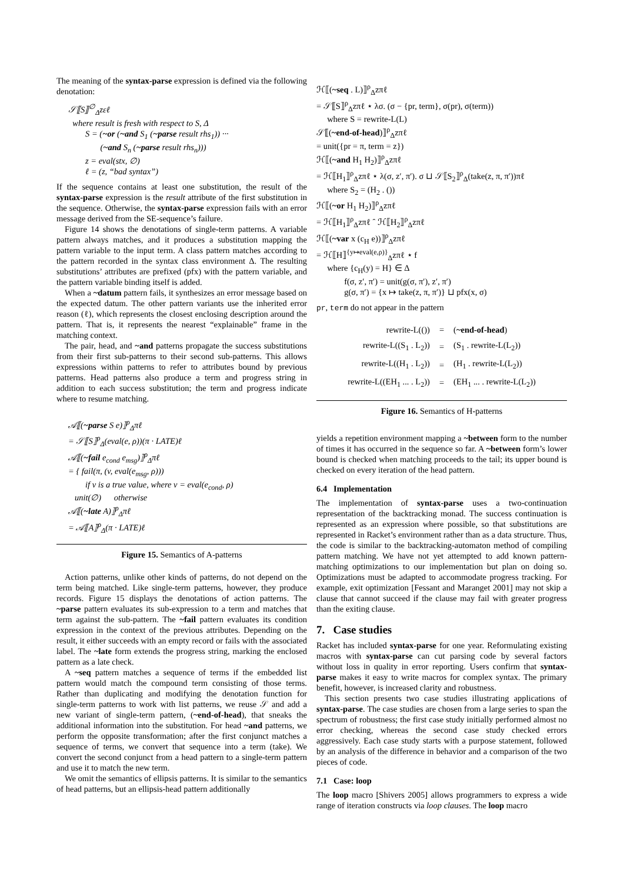The meaning of the syntax-parse expression is defined via the following denotation:
𝒮⟦S⟧<sup>∅</sup><sub>Δ</sub>zεℓ
where result is fresh with respect to S, Δ
S = (~or (~and S<sub>1</sub> (~parse result rhs<sub>1</sub>)) ···
(~and S<sub>n</sub> (~parse result rhs<sub>n</sub>)))
z = eval(stx, ∅)
ℓ = (z, “bad syntax”)
If the sequence contains at least one substitution, the result of the syntax-parse expression is the result attribute of the first substitution in the sequence. Otherwise, the syntax-parse expression fails with an error message derived from the SE-sequence’s failure.
Figure 14 shows the denotations of single-term patterns. A variable pattern always matches, and it produces a substitution mapping the pattern variable to the input term. A class pattern matches according to the pattern recorded in the syntax class environment Δ. The resulting substitutions’ attributes are prefixed (pfx) with the pattern variable, and the pattern variable binding itself is added.
When a ~datum pattern fails, it synthesizes an error message based on the expected datum. The other pattern variants use the inherited error reason (ℓ), which represents the closest enclosing description around the pattern. That is, it represents the nearest “explainable” frame in the matching context.
The pair, head, and ~and patterns propagate the success substitutions from their first sub-patterns to their second sub-patterns. This allows expressions within patterns to refer to attributes bound by previous patterns. Head patterns also produce a term and progress string in addition to each success substitution; the term and progress indicate where to resume matching.
𝒜⟦(~parse S e)⟧<sup>ρ</sup><sub>Δ</sub>πℓ
= 𝒮⟦S⟧<sup>ρ</sup><sub>Δ</sub>(eval(e, ρ))(π · LATE)ℓ
𝒜⟦(~fail e<sub>cond</sub> e<sub>msg</sub>)⟧<sup>ρ</sup><sub>Δ</sub>πℓ
= { fail(π, (v, eval(e<sub>msg</sub>, ρ)))
if v is a true value, where v = eval(e<sub>cond</sub>, ρ)
unit(∅) otherwise
𝒜⟦(~late A)⟧<sup>ρ</sup><sub>Δ</sub>πℓ
= 𝒜⟦A⟧<sup>ρ</sup><sub>Δ</sub>(π · LATE)ℓ
Figure 15. Semantics of A-patterns
Action patterns, unlike other kinds of patterns, do not depend on the term being matched. Like single-term patterns, however, they produce records. Figure 15 displays the denotations of action patterns. The ~parse pattern evaluates its sub-expression to a term and matches that term against the sub-pattern. The ~fail pattern evaluates its condition expression in the context of the previous attributes. Depending on the result, it either succeeds with an empty record or fails with the associated label. The ~late form extends the progress string, marking the enclosed pattern as a late check.
A ~seq pattern matches a sequence of terms if the embedded list pattern would match the compound term consisting of those terms. Rather than duplicating and modifying the denotation function for single-term patterns to work with list patterns, we reuse 𝒮 and add a new variant of single-term pattern, (~end-of-head), that sneaks the additional information into the substitution. For head ~and patterns, we perform the opposite transformation; after the first conjunct matches a sequence of terms, we convert that sequence into a term (take). We convert the second conjunct from a head pattern to a single-term pattern and use it to match the new term.
We omit the semantics of ellipsis patterns. It is similar to the semantics of head patterns, but an ellipsis-head pattern additionally
ℋ⟦(~seq . L)⟧<sup>ρ</sup><sub>Δ</sub>zπℓ
= 𝒮⟦S⟧<sup>ρ</sup><sub>Δ</sub>zπℓ ⋆ λσ. (σ − {pr, term}, σ(pr), σ(term))
where S = rewrite-L(L)
𝒮⟦(~end-of-head)⟧<sup>ρ</sup><sub>Δ</sub>zπℓ
= unit({pr = π, term = z})
ℋ⟦(~and H<sub>1</sub> H<sub>2</sub>)⟧<sup>ρ</sup><sub>Δ</sub>zπℓ
= ℋ⟦H<sub>1</sub>⟧<sup>ρ</sup><sub>Δ</sub>zπℓ ⋆ λ(σ, z′, π′). σ ⊔ 𝒮⟦S<sub>2</sub>⟧<sup>ρ</sup><sub>Δ</sub>(take(z, π, π′))πℓ
where S<sub>2</sub> = (H<sub>2</sub> . ())
ℋ⟦(~or H<sub>1</sub> H<sub>2</sub>)⟧<sup>ρ</sup><sub>Δ</sub>zπℓ
= ℋ⟦H<sub>1</sub>⟧<sup>ρ</sup><sub>Δ</sub>zπℓ ˆ ℋ⟦H<sub>2</sub>⟧<sup>ρ</sup><sub>Δ</sub>zπℓ
ℋ⟦(~var x (c<sub>H</sub> e))⟧<sup>ρ</sup><sub>Δ</sub>zπℓ
= ℋ⟦H⟧<sup>{y↦eval(e,ρ)}</sup><sub>Δ</sub>zπℓ ⋆ f
where {c<sub>H</sub>(y) = H} ∈ Δ
f(σ, z′, π′) = unit(g(σ, π′), z′, π′)
g(σ, π′) = {x ↦ take(z, π, π′)} ⊔ pfx(x, σ)
pr, term do not appear in the pattern
| rewrite-L(()) | = | ( ~end-of-head ) |
| rewrite-L((S<sub>1</sub> . L<sub>2</sub>)) | = | (S<sub>1</sub> . rewrite-L(L<sub>2</sub>)) |
| rewrite-L((H<sub>1</sub> . L<sub>2</sub>)) | = | (H<sub>1</sub> . rewrite-L(L<sub>2</sub>)) |
| rewrite-L((EH<sub>1</sub> ... . L<sub>2</sub>)) | = | (EH<sub>1</sub> ... . rewrite-L(L<sub>2</sub>)) |
Figure 16. Semantics of H-patterns
yields a repetition environment mapping a ~between form to the number of times it has occurred in the sequence so far. A ~between form’s lower bound is checked when matching proceeds to the tail; its upper bound is checked on every iteration of the head pattern.
6.4 Implementation
The implementation of syntax-parse uses a two-continuation representation of the backtracking monad. The success continuation is represented as an expression where possible, so that substitutions are represented in Racket’s environment rather than as a data structure. Thus, the code is similar to the backtracking-automaton method of compiling pattern matching. We have not yet attempted to add known pattern-matching optimizations to our implementation but plan on doing so. Optimizations must be adapted to accommodate progress tracking. For example, exit optimization [Fessant and Maranget 2001] may not skip a clause that cannot succeed if the clause may fail with greater progress than the exiting clause.
7. Case studies
Racket has included syntax-parse for one year. Reformulating existing macros with syntax-parse can cut parsing code by several factors without loss in quality in error reporting. Users confirm that syntax-parse makes it easy to write macros for complex syntax. The primary benefit, however, is increased clarity and robustness.
This section presents two case studies illustrating applications of syntax-parse. The case studies are chosen from a large series to span the spectrum of robustness; the first case study initially performed almost no error checking, whereas the second case study checked errors aggressively. Each case study starts with a purpose statement, followed by an analysis of the difference in behavior and a comparison of the two pieces of code.
7.1 Case: loop
The loop macro [Shivers 2005] allows programmers to express a wide range of iteration constructs via loop clauses. The loop macro